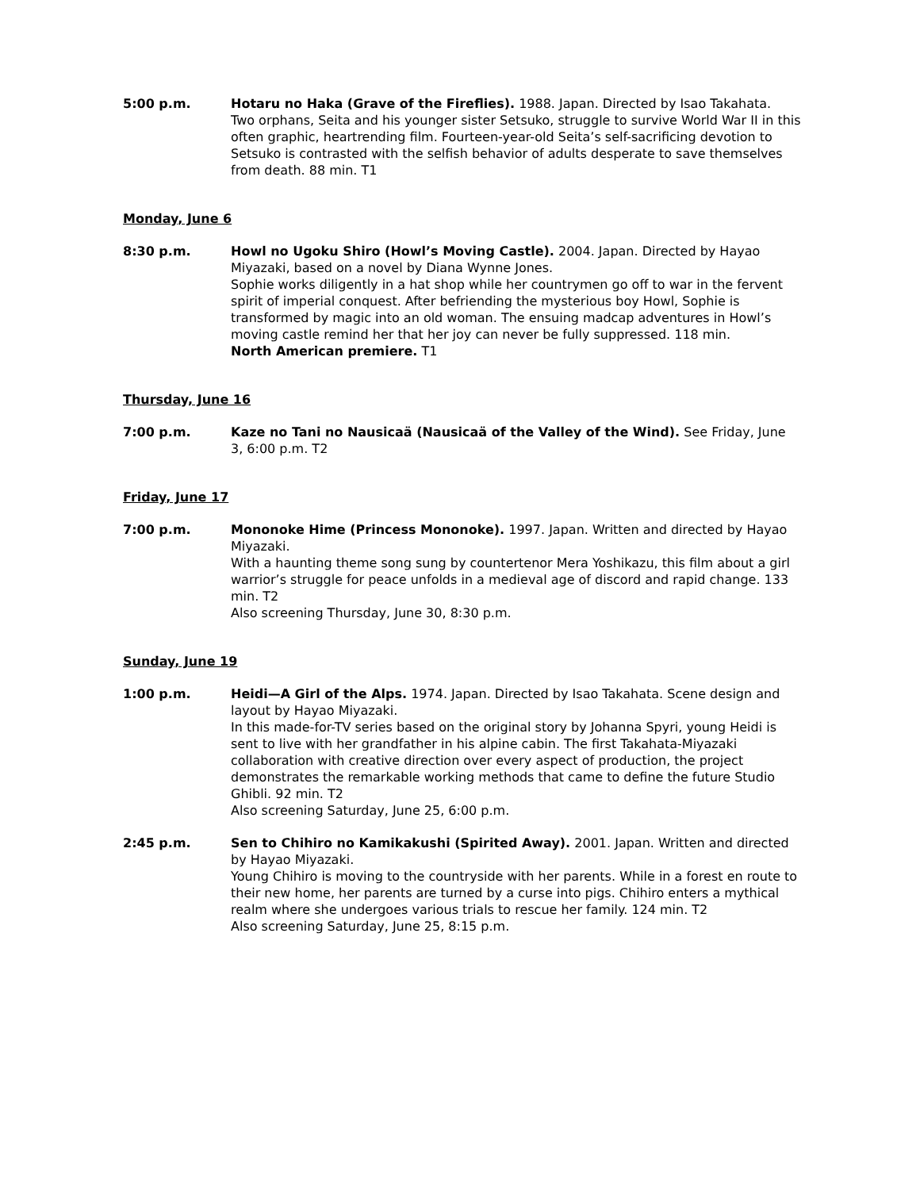5:00 p.m. Hotaru no Haka (Grave of the Fireflies). 1988. Japan. Directed by Isao Takahata.
Two orphans, Seita and his younger sister Setsuko, struggle to survive World War II in this often graphic, heartrending film. Fourteen-year-old Seita’s self-sacrificing devotion to Setsuko is contrasted with the selfish behavior of adults desperate to save themselves from death. 88 min. T1
Monday, June 6
8:30 p.m. Howl no Ugoku Shiro (Howl’s Moving Castle). 2004. Japan. Directed by Hayao Miyazaki, based on a novel by Diana Wynne Jones.
Sophie works diligently in a hat shop while her countrymen go off to war in the fervent spirit of imperial conquest. After befriending the mysterious boy Howl, Sophie is transformed by magic into an old woman. The ensuing madcap adventures in Howl’s moving castle remind her that her joy can never be fully suppressed. 118 min.
North American premiere. T1
Thursday, June 16
7:00 p.m. Kaze no Tani no Nausicaä (Nausicaä of the Valley of the Wind). See Friday, June 3, 6:00 p.m. T2
Friday, June 17
7:00 p.m. Mononoke Hime (Princess Mononoke). 1997. Japan. Written and directed by Hayao Miyazaki.
With a haunting theme song sung by countertenor Mera Yoshikazu, this film about a girl warrior’s struggle for peace unfolds in a medieval age of discord and rapid change. 133 min. T2
Also screening Thursday, June 30, 8:30 p.m.
Sunday, June 19
1:00 p.m. Heidi—A Girl of the Alps. 1974. Japan. Directed by Isao Takahata. Scene design and layout by Hayao Miyazaki.
In this made-for-TV series based on the original story by Johanna Spyri, young Heidi is sent to live with her grandfather in his alpine cabin. The first Takahata-Miyazaki collaboration with creative direction over every aspect of production, the project demonstrates the remarkable working methods that came to define the future Studio Ghibli. 92 min. T2
Also screening Saturday, June 25, 6:00 p.m.
2:45 p.m. Sen to Chihiro no Kamikakushi (Spirited Away). 2001. Japan. Written and directed by Hayao Miyazaki.
Young Chihiro is moving to the countryside with her parents. While in a forest en route to their new home, her parents are turned by a curse into pigs. Chihiro enters a mythical realm where she undergoes various trials to rescue her family. 124 min. T2
Also screening Saturday, June 25, 8:15 p.m.